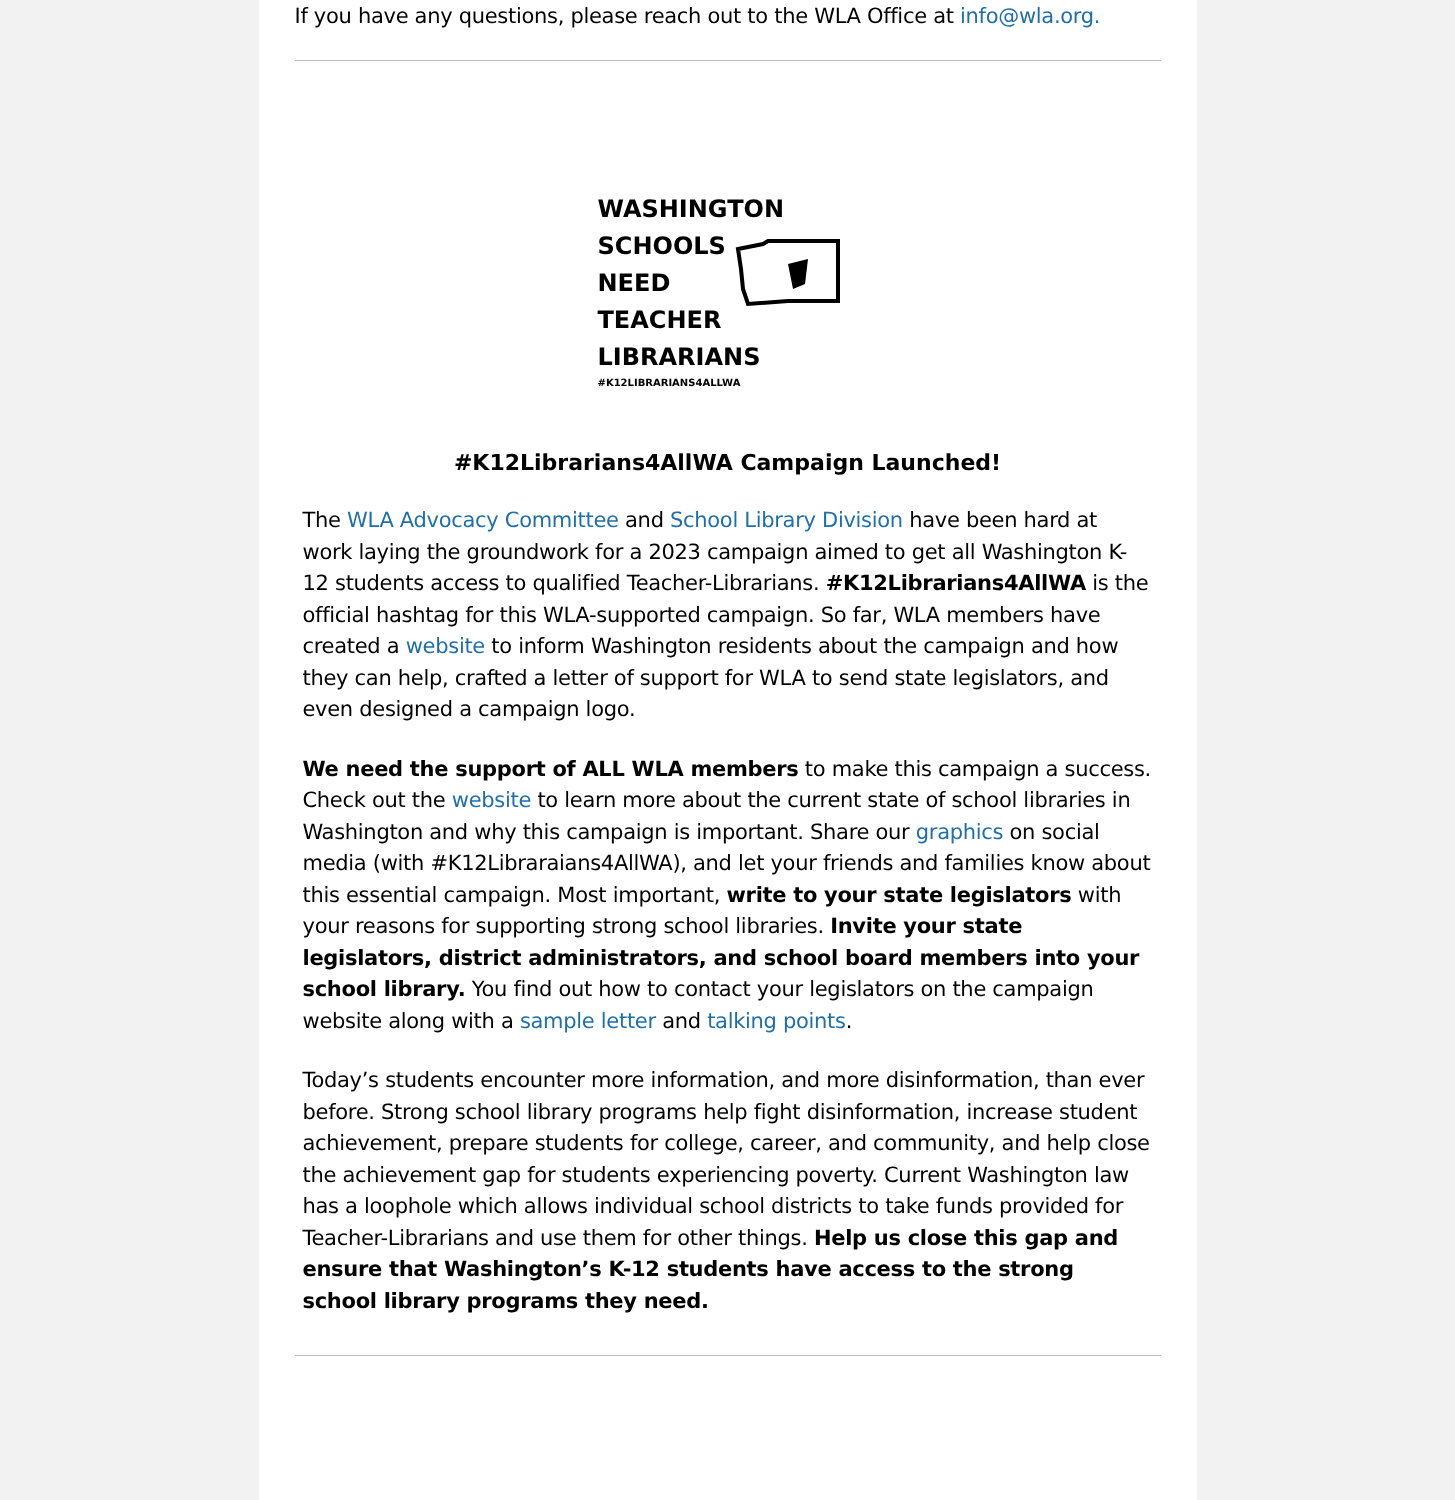If you have any questions, please reach out to the WLA Office at info@wla.org.
WASHINGTON
SCHOOLS
NEED
TEACHER
LIBRARIANS
#K12LIBRARIANS4ALLWA
#K12Librarians4AllWA Campaign Launched!
The WLA Advocacy Committee and School Library Division have been hard at work laying the groundwork for a 2023 campaign aimed to get all Washington K-12 students access to qualified Teacher-Librarians. #K12Librarians4AllWA is the official hashtag for this WLA-supported campaign. So far, WLA members have created a website to inform Washington residents about the campaign and how they can help, crafted a letter of support for WLA to send state legislators, and even designed a campaign logo.
We need the support of ALL WLA members to make this campaign a success. Check out the website to learn more about the current state of school libraries in Washington and why this campaign is important. Share our graphics on social media (with #K12Libraraians4AllWA), and let your friends and families know about this essential campaign. Most important, write to your state legislators with your reasons for supporting strong school libraries. Invite your state legislators, district administrators, and school board members into your school library. You find out how to contact your legislators on the campaign website along with a sample letter and talking points.
Today’s students encounter more information, and more disinformation, than ever before. Strong school library programs help fight disinformation, increase student achievement, prepare students for college, career, and community, and help close the achievement gap for students experiencing poverty. Current Washington law has a loophole which allows individual school districts to take funds provided for Teacher-Librarians and use them for other things. Help us close this gap and ensure that Washington’s K-12 students have access to the strong school library programs they need.